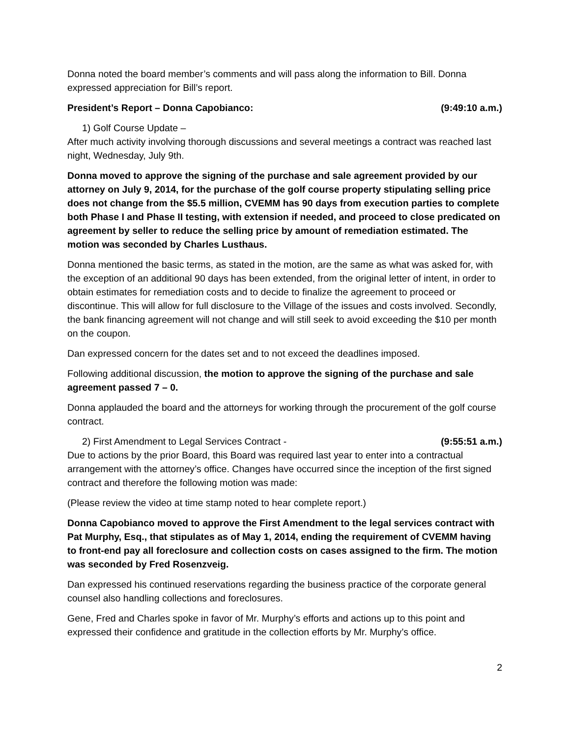Donna noted the board member’s comments and will pass along the information to Bill. Donna expressed appreciation for Bill’s report.
President’s Report – Donna Capobianco: (9:49:10 a.m.)
1) Golf Course Update –
After much activity involving thorough discussions and several meetings a contract was reached last night, Wednesday, July 9th.
Donna moved to approve the signing of the purchase and sale agreement provided by our attorney on July 9, 2014, for the purchase of the golf course property stipulating selling price does not change from the $5.5 million, CVEMM has 90 days from execution parties to complete both Phase I and Phase II testing, with extension if needed, and proceed to close predicated on agreement by seller to reduce the selling price by amount of remediation estimated. The motion was seconded by Charles Lusthaus.
Donna mentioned the basic terms, as stated in the motion, are the same as what was asked for, with the exception of an additional 90 days has been extended, from the original letter of intent, in order to obtain estimates for remediation costs and to decide to finalize the agreement to proceed or discontinue. This will allow for full disclosure to the Village of the issues and costs involved. Secondly, the bank financing agreement will not change and will still seek to avoid exceeding the $10 per month on the coupon.
Dan expressed concern for the dates set and to not exceed the deadlines imposed.
Following additional discussion, the motion to approve the signing of the purchase and sale agreement passed 7 – 0.
Donna applauded the board and the attorneys for working through the procurement of the golf course contract.
2) First Amendment to Legal Services Contract - (9:55:51 a.m.)
Due to actions by the prior Board, this Board was required last year to enter into a contractual arrangement with the attorney’s office. Changes have occurred since the inception of the first signed contract and therefore the following motion was made:
(Please review the video at time stamp noted to hear complete report.)
Donna Capobianco moved to approve the First Amendment to the legal services contract with Pat Murphy, Esq., that stipulates as of May 1, 2014, ending the requirement of CVEMM having to front-end pay all foreclosure and collection costs on cases assigned to the firm. The motion was seconded by Fred Rosenzveig.
Dan expressed his continued reservations regarding the business practice of the corporate general counsel also handling collections and foreclosures.
Gene, Fred and Charles spoke in favor of Mr. Murphy’s efforts and actions up to this point and expressed their confidence and gratitude in the collection efforts by Mr. Murphy’s office.
2